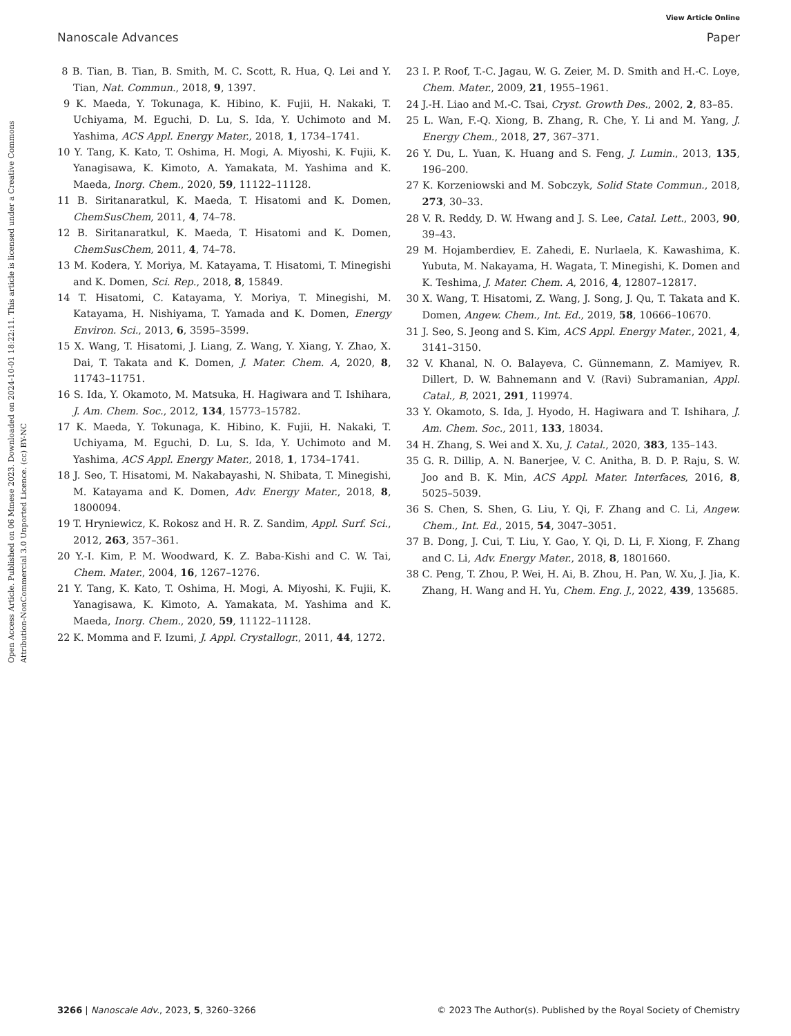View Article Online
Nanoscale Advances Paper
Open Access Article. Published on 06 Mmese 2023. Downloaded on 2024-10-01 18:22:11. This article is licensed under a Creative Commons Attribution-NonCommercial 3.0 Unported Licence. (cc) BY-NC
8 B. Tian, B. Tian, B. Smith, M. C. Scott, R. Hua, Q. Lei and Y. Tian, Nat. Commun., 2018, 9, 1397.
9 K. Maeda, Y. Tokunaga, K. Hibino, K. Fujii, H. Nakaki, T. Uchiyama, M. Eguchi, D. Lu, S. Ida, Y. Uchimoto and M. Yashima, ACS Appl. Energy Mater., 2018, 1, 1734–1741.
10 Y. Tang, K. Kato, T. Oshima, H. Mogi, A. Miyoshi, K. Fujii, K. Yanagisawa, K. Kimoto, A. Yamakata, M. Yashima and K. Maeda, Inorg. Chem., 2020, 59, 11122–11128.
11 B. Siritanaratkul, K. Maeda, T. Hisatomi and K. Domen, ChemSusChem, 2011, 4, 74–78.
12 B. Siritanaratkul, K. Maeda, T. Hisatomi and K. Domen, ChemSusChem, 2011, 4, 74–78.
13 M. Kodera, Y. Moriya, M. Katayama, T. Hisatomi, T. Minegishi and K. Domen, Sci. Rep., 2018, 8, 15849.
14 T. Hisatomi, C. Katayama, Y. Moriya, T. Minegishi, M. Katayama, H. Nishiyama, T. Yamada and K. Domen, Energy Environ. Sci., 2013, 6, 3595–3599.
15 X. Wang, T. Hisatomi, J. Liang, Z. Wang, Y. Xiang, Y. Zhao, X. Dai, T. Takata and K. Domen, J. Mater. Chem. A, 2020, 8, 11743–11751.
16 S. Ida, Y. Okamoto, M. Matsuka, H. Hagiwara and T. Ishihara, J. Am. Chem. Soc., 2012, 134, 15773–15782.
17 K. Maeda, Y. Tokunaga, K. Hibino, K. Fujii, H. Nakaki, T. Uchiyama, M. Eguchi, D. Lu, S. Ida, Y. Uchimoto and M. Yashima, ACS Appl. Energy Mater., 2018, 1, 1734–1741.
18 J. Seo, T. Hisatomi, M. Nakabayashi, N. Shibata, T. Minegishi, M. Katayama and K. Domen, Adv. Energy Mater., 2018, 8, 1800094.
19 T. Hryniewicz, K. Rokosz and H. R. Z. Sandim, Appl. Surf. Sci., 2012, 263, 357–361.
20 Y.-I. Kim, P. M. Woodward, K. Z. Baba-Kishi and C. W. Tai, Chem. Mater., 2004, 16, 1267–1276.
21 Y. Tang, K. Kato, T. Oshima, H. Mogi, A. Miyoshi, K. Fujii, K. Yanagisawa, K. Kimoto, A. Yamakata, M. Yashima and K. Maeda, Inorg. Chem., 2020, 59, 11122–11128.
22 K. Momma and F. Izumi, J. Appl. Crystallogr., 2011, 44, 1272.
23 I. P. Roof, T.-C. Jagau, W. G. Zeier, M. D. Smith and H.-C. Loye, Chem. Mater., 2009, 21, 1955–1961.
24 J.-H. Liao and M.-C. Tsai, Cryst. Growth Des., 2002, 2, 83–85.
25 L. Wan, F.-Q. Xiong, B. Zhang, R. Che, Y. Li and M. Yang, J. Energy Chem., 2018, 27, 367–371.
26 Y. Du, L. Yuan, K. Huang and S. Feng, J. Lumin., 2013, 135, 196–200.
27 K. Korzeniowski and M. Sobczyk, Solid State Commun., 2018, 273, 30–33.
28 V. R. Reddy, D. W. Hwang and J. S. Lee, Catal. Lett., 2003, 90, 39–43.
29 M. Hojamberdiev, E. Zahedi, E. Nurlaela, K. Kawashima, K. Yubuta, M. Nakayama, H. Wagata, T. Minegishi, K. Domen and K. Teshima, J. Mater. Chem. A, 2016, 4, 12807–12817.
30 X. Wang, T. Hisatomi, Z. Wang, J. Song, J. Qu, T. Takata and K. Domen, Angew. Chem., Int. Ed., 2019, 58, 10666–10670.
31 J. Seo, S. Jeong and S. Kim, ACS Appl. Energy Mater., 2021, 4, 3141–3150.
32 V. Khanal, N. O. Balayeva, C. Günnemann, Z. Mamiyev, R. Dillert, D. W. Bahnemann and V. (Ravi) Subramanian, Appl. Catal., B, 2021, 291, 119974.
33 Y. Okamoto, S. Ida, J. Hyodo, H. Hagiwara and T. Ishihara, J. Am. Chem. Soc., 2011, 133, 18034.
34 H. Zhang, S. Wei and X. Xu, J. Catal., 2020, 383, 135–143.
35 G. R. Dillip, A. N. Banerjee, V. C. Anitha, B. D. P. Raju, S. W. Joo and B. K. Min, ACS Appl. Mater. Interfaces, 2016, 8, 5025–5039.
36 S. Chen, S. Shen, G. Liu, Y. Qi, F. Zhang and C. Li, Angew. Chem., Int. Ed., 2015, 54, 3047–3051.
37 B. Dong, J. Cui, T. Liu, Y. Gao, Y. Qi, D. Li, F. Xiong, F. Zhang and C. Li, Adv. Energy Mater., 2018, 8, 1801660.
38 C. Peng, T. Zhou, P. Wei, H. Ai, B. Zhou, H. Pan, W. Xu, J. Jia, K. Zhang, H. Wang and H. Yu, Chem. Eng. J., 2022, 439, 135685.
3266 | Nanoscale Adv., 2023, 5, 3260–3266 © 2023 The Author(s). Published by the Royal Society of Chemistry